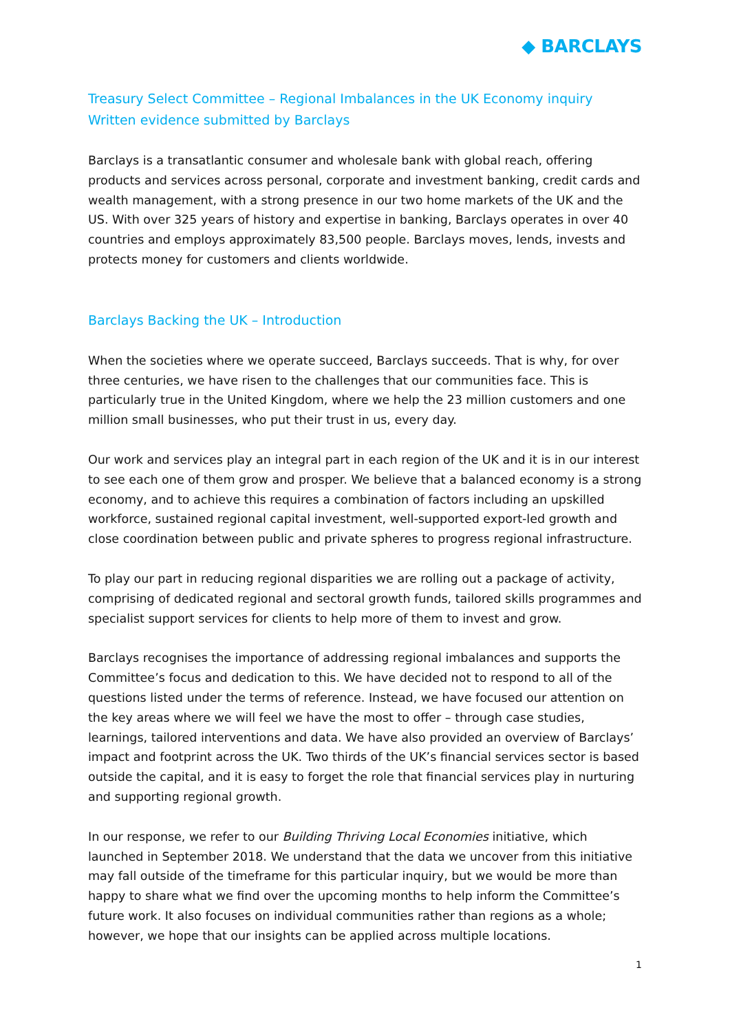◆ BARCLAYS
Treasury Select Committee – Regional Imbalances in the UK Economy inquiry
Written evidence submitted by Barclays
Barclays is a transatlantic consumer and wholesale bank with global reach, offering products and services across personal, corporate and investment banking, credit cards and wealth management, with a strong presence in our two home markets of the UK and the US. With over 325 years of history and expertise in banking, Barclays operates in over 40 countries and employs approximately 83,500 people. Barclays moves, lends, invests and protects money for customers and clients worldwide.
Barclays Backing the UK – Introduction
When the societies where we operate succeed, Barclays succeeds. That is why, for over three centuries, we have risen to the challenges that our communities face. This is particularly true in the United Kingdom, where we help the 23 million customers and one million small businesses, who put their trust in us, every day.
Our work and services play an integral part in each region of the UK and it is in our interest to see each one of them grow and prosper. We believe that a balanced economy is a strong economy, and to achieve this requires a combination of factors including an upskilled workforce, sustained regional capital investment, well-supported export-led growth and close coordination between public and private spheres to progress regional infrastructure.
To play our part in reducing regional disparities we are rolling out a package of activity, comprising of dedicated regional and sectoral growth funds, tailored skills programmes and specialist support services for clients to help more of them to invest and grow.
Barclays recognises the importance of addressing regional imbalances and supports the Committee’s focus and dedication to this. We have decided not to respond to all of the questions listed under the terms of reference. Instead, we have focused our attention on the key areas where we will feel we have the most to offer – through case studies, learnings, tailored interventions and data. We have also provided an overview of Barclays’ impact and footprint across the UK. Two thirds of the UK’s financial services sector is based outside the capital, and it is easy to forget the role that financial services play in nurturing and supporting regional growth.
In our response, we refer to our Building Thriving Local Economies initiative, which launched in September 2018. We understand that the data we uncover from this initiative may fall outside of the timeframe for this particular inquiry, but we would be more than happy to share what we find over the upcoming months to help inform the Committee’s future work. It also focuses on individual communities rather than regions as a whole; however, we hope that our insights can be applied across multiple locations.
1